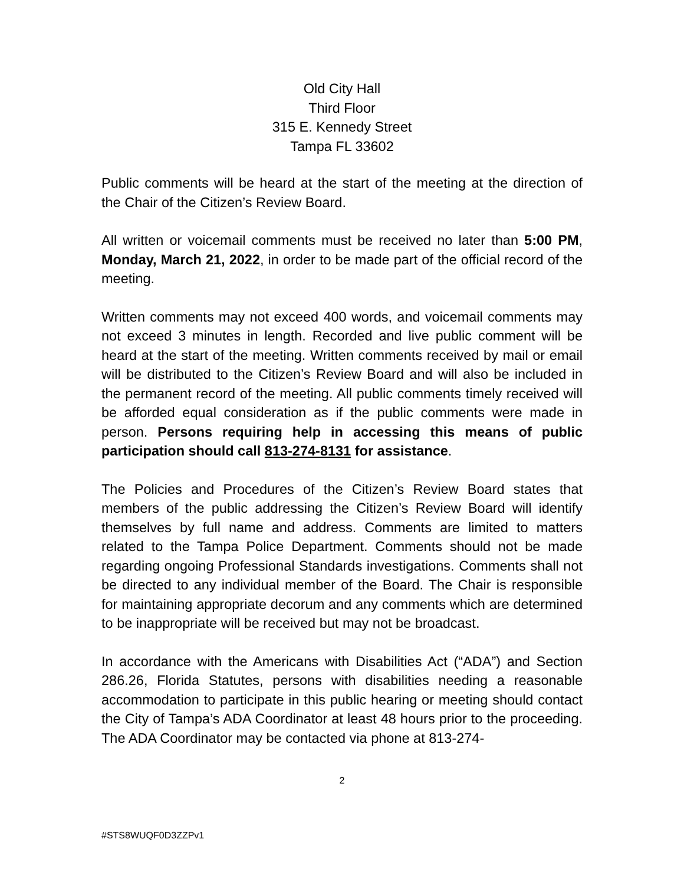Old City Hall
Third Floor
315 E. Kennedy Street
Tampa FL 33602
Public comments will be heard at the start of the meeting at the direction of the Chair of the Citizen’s Review Board.
All written or voicemail comments must be received no later than 5:00 PM, Monday, March 21, 2022, in order to be made part of the official record of the meeting.
Written comments may not exceed 400 words, and voicemail comments may not exceed 3 minutes in length. Recorded and live public comment will be heard at the start of the meeting. Written comments received by mail or email will be distributed to the Citizen’s Review Board and will also be included in the permanent record of the meeting. All public comments timely received will be afforded equal consideration as if the public comments were made in person. Persons requiring help in accessing this means of public participation should call 813-274-8131 for assistance.
The Policies and Procedures of the Citizen’s Review Board states that members of the public addressing the Citizen’s Review Board will identify themselves by full name and address. Comments are limited to matters related to the Tampa Police Department. Comments should not be made regarding ongoing Professional Standards investigations. Comments shall not be directed to any individual member of the Board. The Chair is responsible for maintaining appropriate decorum and any comments which are determined to be inappropriate will be received but may not be broadcast.
In accordance with the Americans with Disabilities Act (“ADA”) and Section 286.26, Florida Statutes, persons with disabilities needing a reasonable accommodation to participate in this public hearing or meeting should contact the City of Tampa’s ADA Coordinator at least 48 hours prior to the proceeding. The ADA Coordinator may be contacted via phone at 813-274-
2
#STS8WUQF0D3ZZPv1